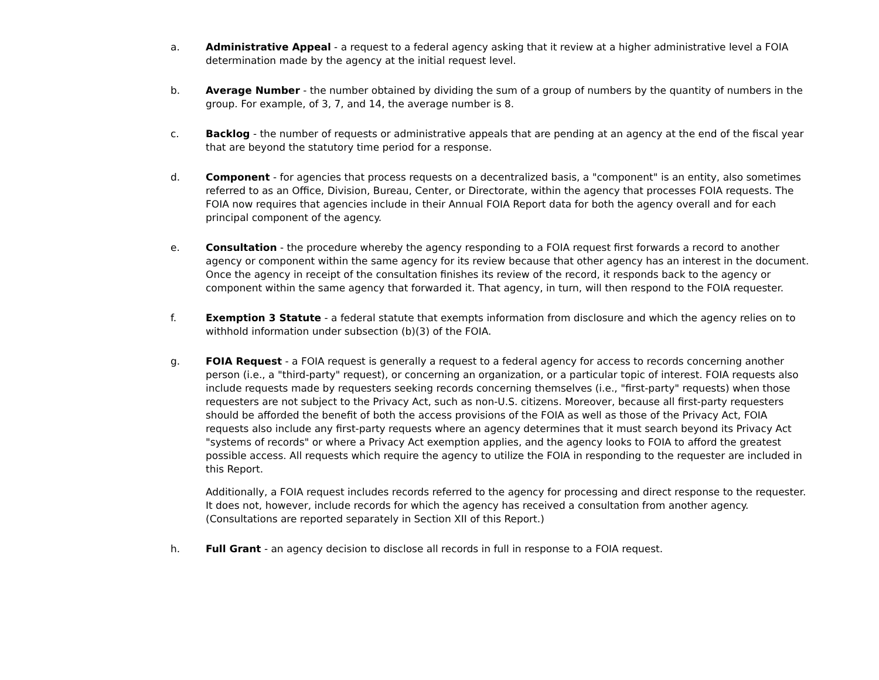a. Administrative Appeal - a request to a federal agency asking that it review at a higher administrative level a FOIA determination made by the agency at the initial request level.
b. Average Number - the number obtained by dividing the sum of a group of numbers by the quantity of numbers in the group. For example, of 3, 7, and 14, the average number is 8.
c. Backlog - the number of requests or administrative appeals that are pending at an agency at the end of the fiscal year that are beyond the statutory time period for a response.
d. Component - for agencies that process requests on a decentralized basis, a "component" is an entity, also sometimes referred to as an Office, Division, Bureau, Center, or Directorate, within the agency that processes FOIA requests. The FOIA now requires that agencies include in their Annual FOIA Report data for both the agency overall and for each principal component of the agency.
e. Consultation - the procedure whereby the agency responding to a FOIA request first forwards a record to another agency or component within the same agency for its review because that other agency has an interest in the document. Once the agency in receipt of the consultation finishes its review of the record, it responds back to the agency or component within the same agency that forwarded it. That agency, in turn, will then respond to the FOIA requester.
f. Exemption 3 Statute - a federal statute that exempts information from disclosure and which the agency relies on to withhold information under subsection (b)(3) of the FOIA.
g. FOIA Request - a FOIA request is generally a request to a federal agency for access to records concerning another person (i.e., a "third-party" request), or concerning an organization, or a particular topic of interest. FOIA requests also include requests made by requesters seeking records concerning themselves (i.e., "first-party" requests) when those requesters are not subject to the Privacy Act, such as non-U.S. citizens. Moreover, because all first-party requesters should be afforded the benefit of both the access provisions of the FOIA as well as those of the Privacy Act, FOIA requests also include any first-party requests where an agency determines that it must search beyond its Privacy Act "systems of records" or where a Privacy Act exemption applies, and the agency looks to FOIA to afford the greatest possible access. All requests which require the agency to utilize the FOIA in responding to the requester are included in this Report.
Additionally, a FOIA request includes records referred to the agency for processing and direct response to the requester. It does not, however, include records for which the agency has received a consultation from another agency. (Consultations are reported separately in Section XII of this Report.)
h. Full Grant - an agency decision to disclose all records in full in response to a FOIA request.